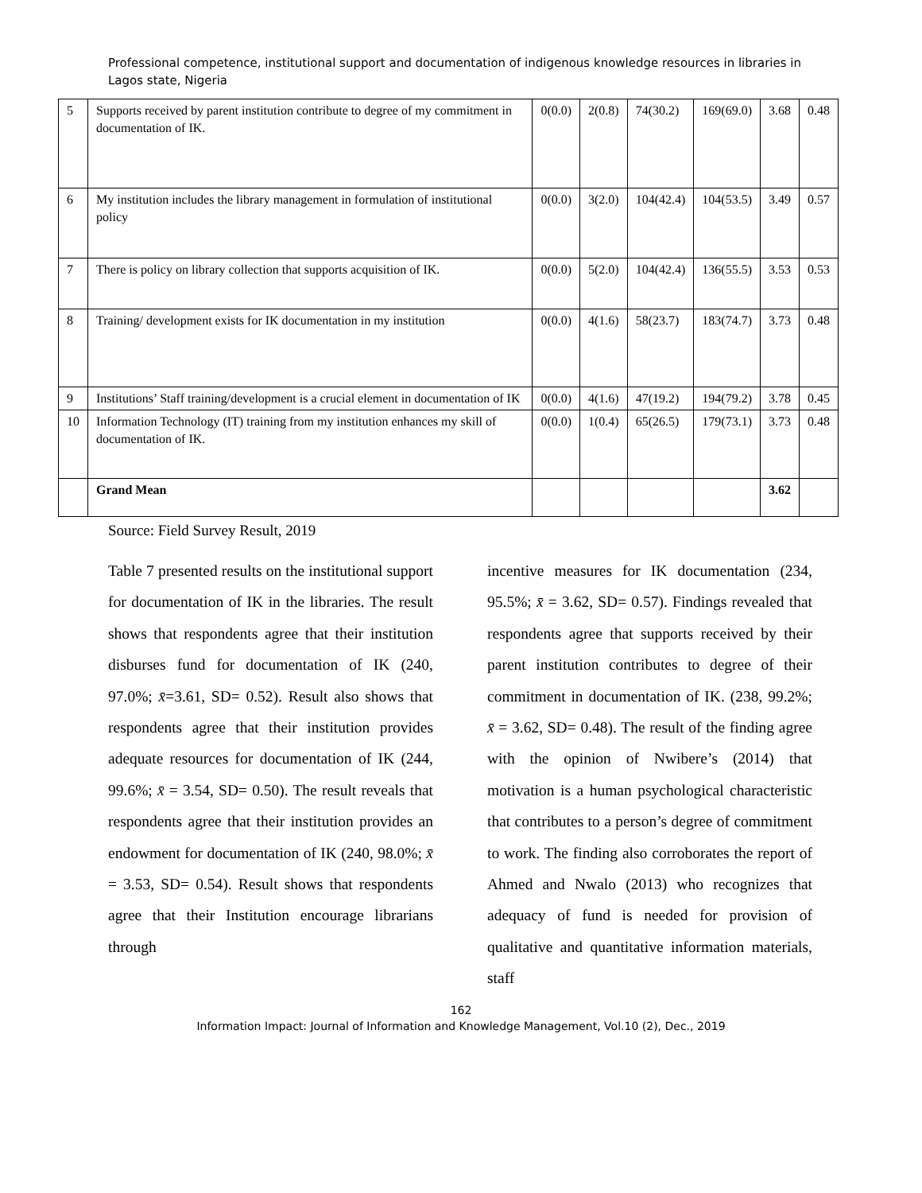Professional competence, institutional support and documentation of indigenous knowledge resources in libraries in Lagos state, Nigeria
| 5 | Supports received by parent institution contribute to degree of my commitment in documentation of IK. | 0(0.0) | 2(0.8) | 74(30.2) | 169(69.0) | 3.68 | 0.48 |
| 6 | My institution includes the library management in formulation of institutional policy | 0(0.0) | 3(2.0) | 104(42.4) | 104(53.5) | 3.49 | 0.57 |
| 7 | There is policy on library collection that supports acquisition of IK. | 0(0.0) | 5(2.0) | 104(42.4) | 136(55.5) | 3.53 | 0.53 |
| 8 | Training/ development exists for IK documentation in my institution | 0(0.0) | 4(1.6) | 58(23.7) | 183(74.7) | 3.73 | 0.48 |
| 9 | Institutions’ Staff training/development is a crucial element in documentation of IK | 0(0.0) | 4(1.6) | 47(19.2) | 194(79.2) | 3.78 | 0.45 |
| 10 | Information Technology (IT) training from my institution enhances my skill of documentation of IK. | 0(0.0) | 1(0.4) | 65(26.5) | 179(73.1) | 3.73 | 0.48 |
| | Grand Mean | | | | | 3.62 | |
Source: Field Survey Result, 2019
Table 7 presented results on the institutional support for documentation of IK in the libraries. The result shows that respondents agree that their institution disburses fund for documentation of IK (240, 97.0%; x̄=3.61, SD= 0.52). Result also shows that respondents agree that their institution provides adequate resources for documentation of IK (244, 99.6%; x̄ = 3.54, SD= 0.50). The result reveals that respondents agree that their institution provides an endowment for documentation of IK (240, 98.0%; x̄ = 3.53, SD= 0.54). Result shows that respondents agree that their Institution encourage librarians through
incentive measures for IK documentation (234, 95.5%; x̄ = 3.62, SD= 0.57). Findings revealed that respondents agree that supports received by their parent institution contributes to degree of their commitment in documentation of IK. (238, 99.2%; x̄ = 3.62, SD= 0.48). The result of the finding agree with the opinion of Nwibere’s (2014) that motivation is a human psychological characteristic that contributes to a person’s degree of commitment to work. The finding also corroborates the report of Ahmed and Nwalo (2013) who recognizes that adequacy of fund is needed for provision of qualitative and quantitative information materials, staff
162
Information Impact: Journal of Information and Knowledge Management, Vol.10 (2), Dec., 2019